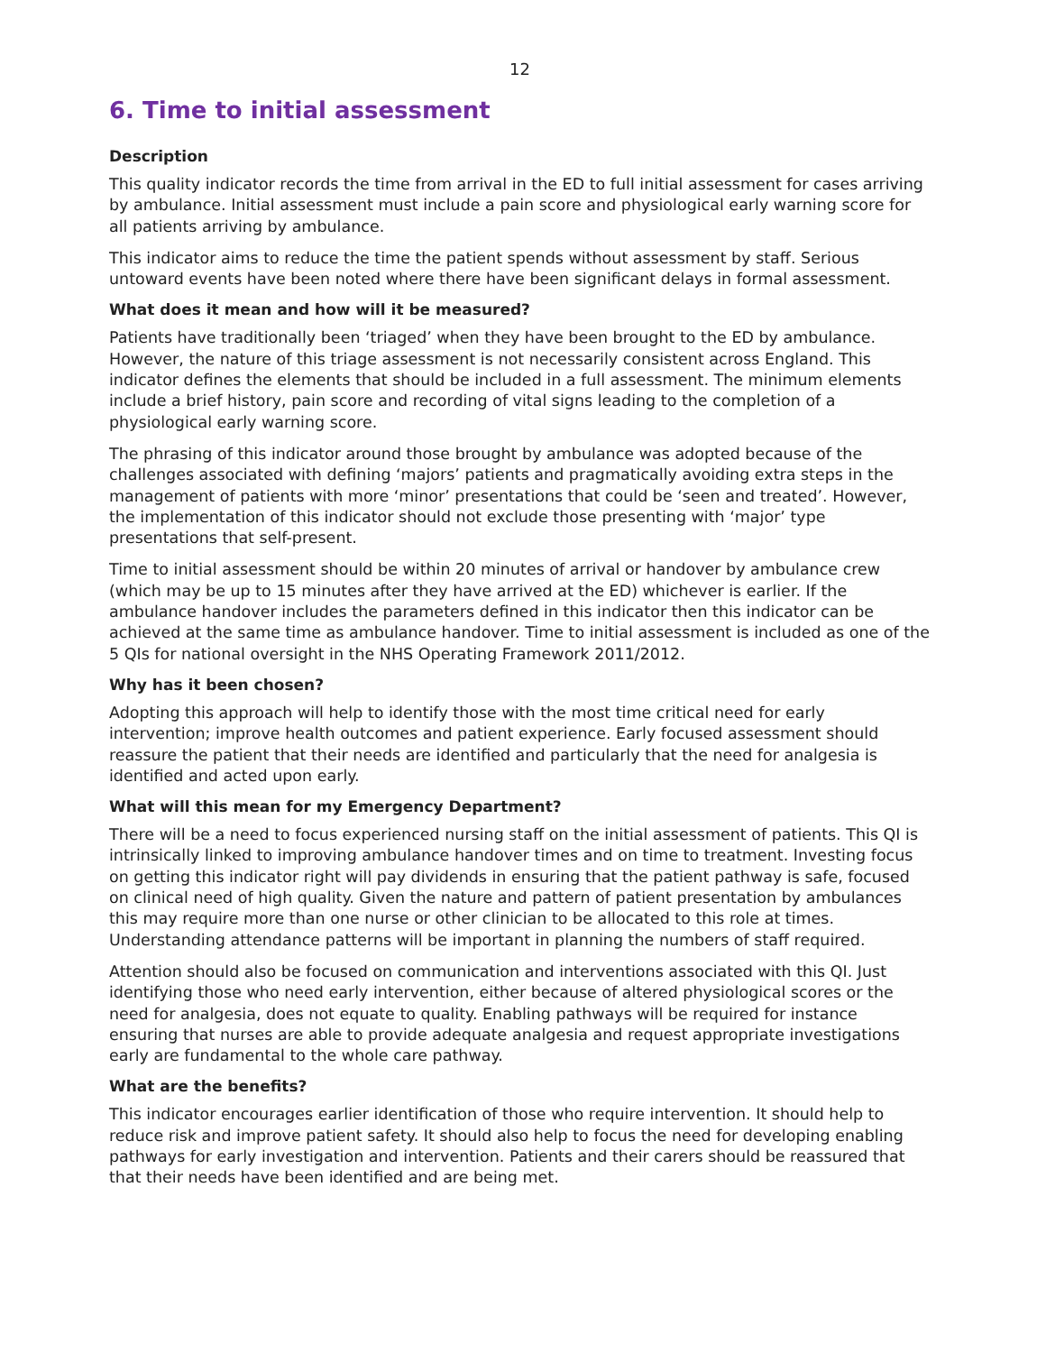12
6. Time to initial assessment
Description
This quality indicator records the time from arrival in the ED to full initial assessment for cases arriving by ambulance. Initial assessment must include a pain score and physiological early warning score for all patients arriving by ambulance.
This indicator aims to reduce the time the patient spends without assessment by staff. Serious untoward events have been noted where there have been significant delays in formal assessment.
What does it mean and how will it be measured?
Patients have traditionally been ‘triaged’ when they have been brought to the ED by ambulance. However, the nature of this triage assessment is not necessarily consistent across England. This indicator defines the elements that should be included in a full assessment. The minimum elements include a brief history, pain score and recording of vital signs leading to the completion of a physiological early warning score.
The phrasing of this indicator around those brought by ambulance was adopted because of the challenges associated with defining ‘majors’ patients and pragmatically avoiding extra steps in the management of patients with more ‘minor’ presentations that could be ‘seen and treated’. However, the implementation of this indicator should not exclude those presenting with ‘major’ type presentations that self-present.
Time to initial assessment should be within 20 minutes of arrival or handover by ambulance crew (which may be up to 15 minutes after they have arrived at the ED) whichever is earlier. If the ambulance handover includes the parameters defined in this indicator then this indicator can be achieved at the same time as ambulance handover. Time to initial assessment is included as one of the 5 QIs for national oversight in the NHS Operating Framework 2011/2012.
Why has it been chosen?
Adopting this approach will help to identify those with the most time critical need for early intervention; improve health outcomes and patient experience. Early focused assessment should reassure the patient that their needs are identified and particularly that the need for analgesia is identified and acted upon early.
What will this mean for my Emergency Department?
There will be a need to focus experienced nursing staff on the initial assessment of patients. This QI is intrinsically linked to improving ambulance handover times and on time to treatment. Investing focus on getting this indicator right will pay dividends in ensuring that the patient pathway is safe, focused on clinical need of high quality. Given the nature and pattern of patient presentation by ambulances this may require more than one nurse or other clinician to be allocated to this role at times. Understanding attendance patterns will be important in planning the numbers of staff required.
Attention should also be focused on communication and interventions associated with this QI. Just identifying those who need early intervention, either because of altered physiological scores or the need for analgesia, does not equate to quality. Enabling pathways will be required for instance ensuring that nurses are able to provide adequate analgesia and request appropriate investigations early are fundamental to the whole care pathway.
What are the benefits?
This indicator encourages earlier identification of those who require intervention. It should help to reduce risk and improve patient safety. It should also help to focus the need for developing enabling pathways for early investigation and intervention. Patients and their carers should be reassured that that their needs have been identified and are being met.